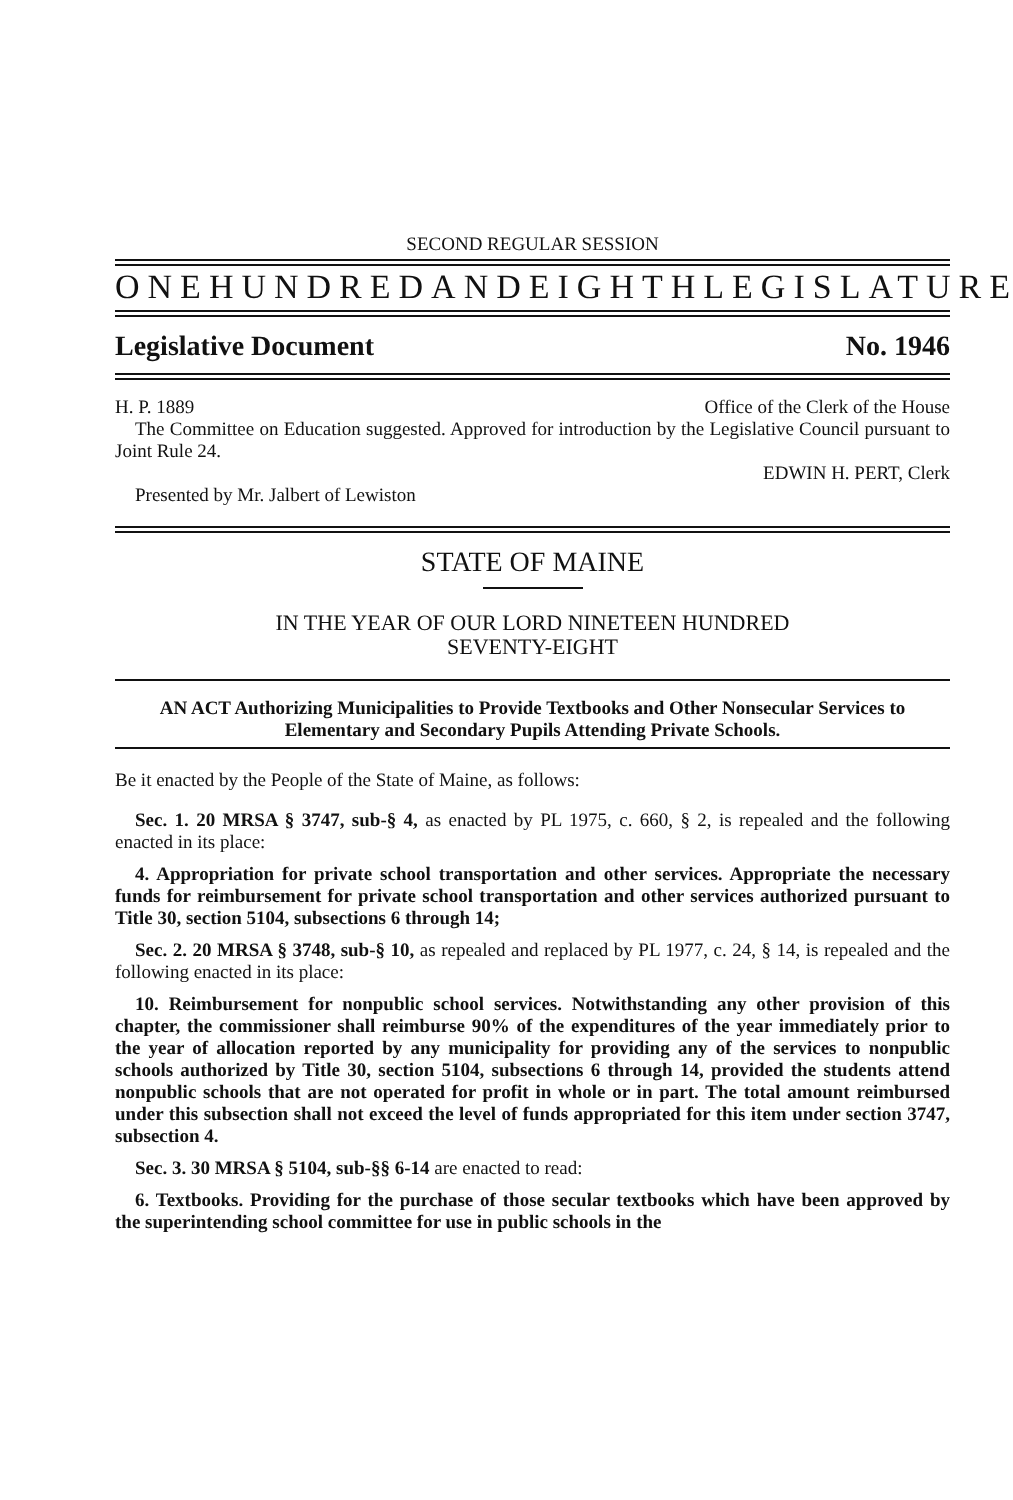SECOND REGULAR SESSION
ONE HUNDRED AND EIGHTH LEGISLATURE
Legislative Document No. 1946
H. P. 1889 Office of the Clerk of the House
The Committee on Education suggested. Approved for introduction by the Legislative Council pursuant to Joint Rule 24.
EDWIN H. PERT, Clerk
Presented by Mr. Jalbert of Lewiston
STATE OF MAINE
IN THE YEAR OF OUR LORD NINETEEN HUNDRED
SEVENTY-EIGHT
AN ACT Authorizing Municipalities to Provide Textbooks and Other Nonsecular Services to Elementary and Secondary Pupils Attending Private Schools.
Be it enacted by the People of the State of Maine, as follows:
Sec. 1. 20 MRSA § 3747, sub-§ 4, as enacted by PL 1975, c. 660, § 2, is repealed and the following enacted in its place:
4. Appropriation for private school transportation and other services. Appropriate the necessary funds for reimbursement for private school transportation and other services authorized pursuant to Title 30, section 5104, subsections 6 through 14;
Sec. 2. 20 MRSA § 3748, sub-§ 10, as repealed and replaced by PL 1977, c. 24, § 14, is repealed and the following enacted in its place:
10. Reimbursement for nonpublic school services. Notwithstanding any other provision of this chapter, the commissioner shall reimburse 90% of the expenditures of the year immediately prior to the year of allocation reported by any municipality for providing any of the services to nonpublic schools authorized by Title 30, section 5104, subsections 6 through 14, provided the students attend nonpublic schools that are not operated for profit in whole or in part. The total amount reimbursed under this subsection shall not exceed the level of funds appropriated for this item under section 3747, subsection 4.
Sec. 3. 30 MRSA § 5104, sub-§§ 6-14 are enacted to read:
6. Textbooks. Providing for the purchase of those secular textbooks which have been approved by the superintending school committee for use in public schools in the